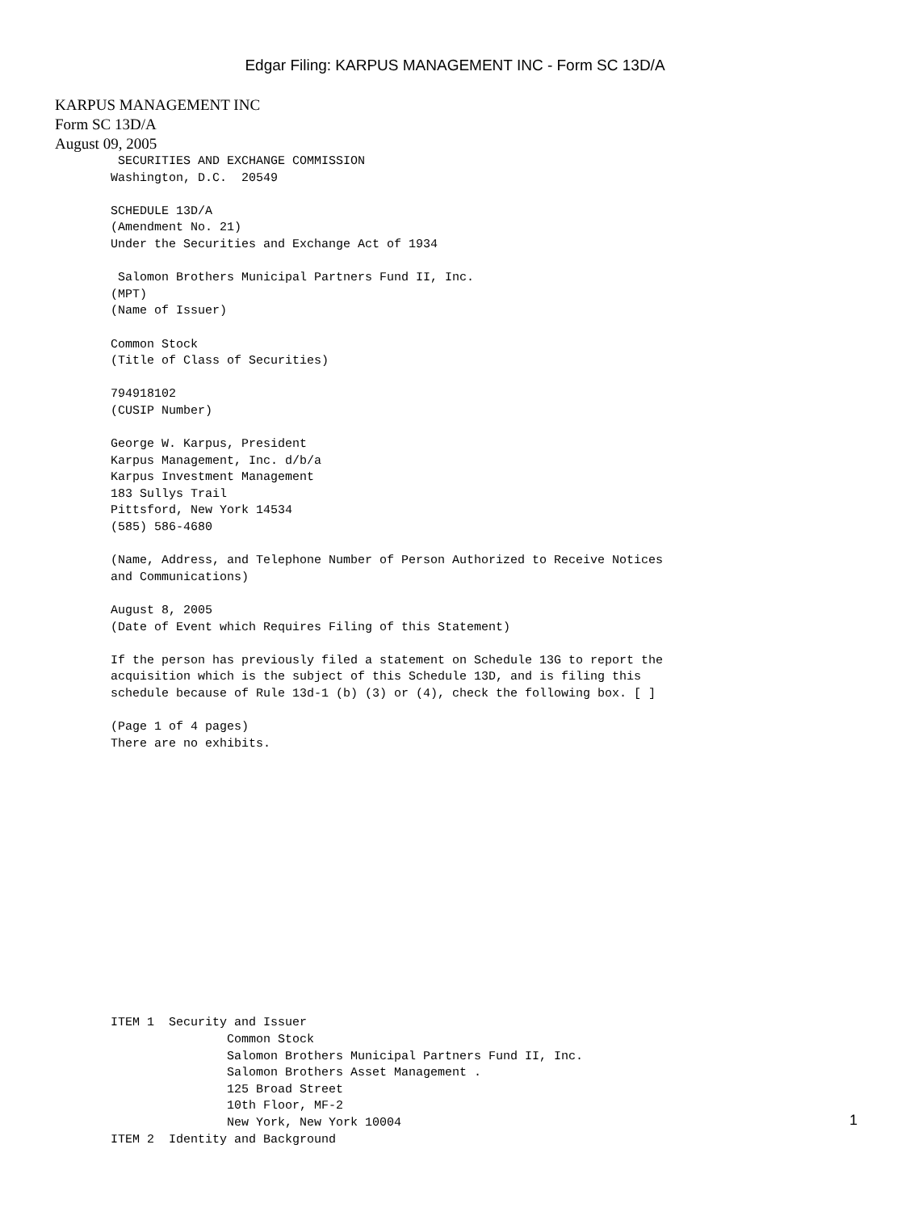Edgar Filing: KARPUS MANAGEMENT INC - Form SC 13D/A
KARPUS MANAGEMENT INC
Form SC 13D/A
August 09, 2005
 SECURITIES AND EXCHANGE COMMISSION
Washington, D.C.  20549

SCHEDULE 13D/A
(Amendment No. 21)
Under the Securities and Exchange Act of 1934

 Salomon Brothers Municipal Partners Fund II, Inc.
(MPT)
(Name of Issuer)

Common Stock
(Title of Class of Securities)

794918102
(CUSIP Number)

George W. Karpus, President
Karpus Management, Inc. d/b/a
Karpus Investment Management
183 Sullys Trail
Pittsford, New York 14534
(585) 586-4680

(Name, Address, and Telephone Number of Person Authorized to Receive Notices
and Communications)

August 8, 2005
(Date of Event which Requires Filing of this Statement)

If the person has previously filed a statement on Schedule 13G to report the
acquisition which is the subject of this Schedule 13D, and is filing this
schedule because of Rule 13d-1 (b) (3) or (4), check the following box. [ ]

(Page 1 of 4 pages)
There are no exhibits.
ITEM 1  Security and Issuer
                Common Stock
                Salomon Brothers Municipal Partners Fund II, Inc.
                Salomon Brothers Asset Management .
                125 Broad Street
                10th Floor, MF-2
                New York, New York 10004
ITEM 2  Identity and Background
1